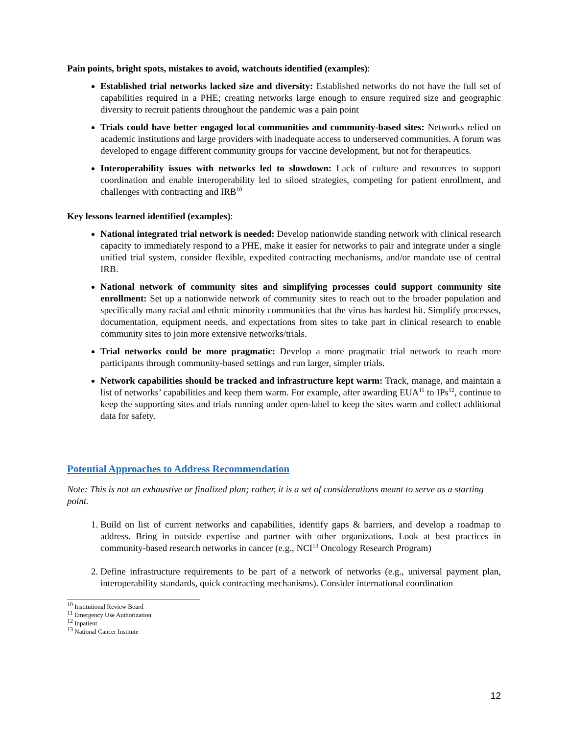Pain points, bright spots, mistakes to avoid, watchouts identified (examples):
Established trial networks lacked size and diversity: Established networks do not have the full set of capabilities required in a PHE; creating networks large enough to ensure required size and geographic diversity to recruit patients throughout the pandemic was a pain point
Trials could have better engaged local communities and community-based sites: Networks relied on academic institutions and large providers with inadequate access to underserved communities. A forum was developed to engage different community groups for vaccine development, but not for therapeutics.
Interoperability issues with networks led to slowdown: Lack of culture and resources to support coordination and enable interoperability led to siloed strategies, competing for patient enrollment, and challenges with contracting and IRB<sup>10</sup>
Key lessons learned identified (examples):
National integrated trial network is needed: Develop nationwide standing network with clinical research capacity to immediately respond to a PHE, make it easier for networks to pair and integrate under a single unified trial system, consider flexible, expedited contracting mechanisms, and/or mandate use of central IRB.
National network of community sites and simplifying processes could support community site enrollment: Set up a nationwide network of community sites to reach out to the broader population and specifically many racial and ethnic minority communities that the virus has hardest hit. Simplify processes, documentation, equipment needs, and expectations from sites to take part in clinical research to enable community sites to join more extensive networks/trials.
Trial networks could be more pragmatic: Develop a more pragmatic trial network to reach more participants through community-based settings and run larger, simpler trials.
Network capabilities should be tracked and infrastructure kept warm: Track, manage, and maintain a list of networks’ capabilities and keep them warm. For example, after awarding EUA<sup>11</sup> to IPs<sup>12</sup>, continue to keep the supporting sites and trials running under open-label to keep the sites warm and collect additional data for safety.
Potential Approaches to Address Recommendation
Note: This is not an exhaustive or finalized plan; rather, it is a set of considerations meant to serve as a starting point.
1. Build on list of current networks and capabilities, identify gaps & barriers, and develop a roadmap to address. Bring in outside expertise and partner with other organizations. Look at best practices in community-based research networks in cancer (e.g., NCI<sup>13</sup> Oncology Research Program)
2. Define infrastructure requirements to be part of a network of networks (e.g., universal payment plan, interoperability standards, quick contracting mechanisms). Consider international coordination
<sup>10</sup> Institutional Review Board
<sup>11</sup> Emergency Use Authorization
<sup>12</sup> Inpatient
<sup>13</sup> National Cancer Institute
12